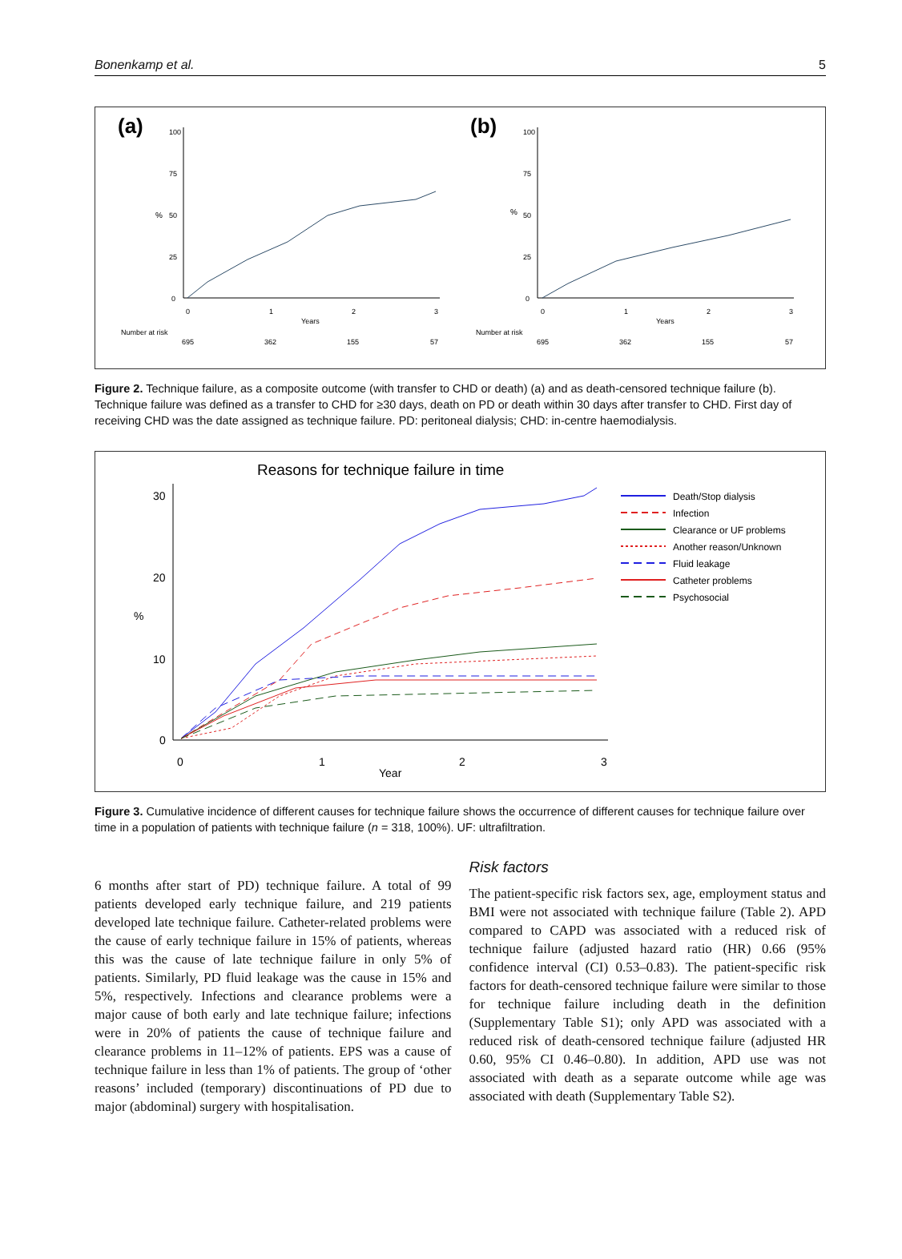Bonenkamp et al. 5
(a)
%
0
25
50
75
100
0
1
2
3
Years
Number at risk
695
362
155
57
(b)
%
0
25
50
75
100
0
1
2
3
Years
Number at risk
695
362
155
57
Figure 2. Technique failure, as a composite outcome (with transfer to CHD or death) (a) and as death-censored technique failure (b). Technique failure was defined as a transfer to CHD for ≥30 days, death on PD or death within 30 days after transfer to CHD. First day of receiving CHD was the date assigned as technique failure. PD: peritoneal dialysis; CHD: in-centre haemodialysis.
Reasons for technique failure in time
30
20
10
0
%
0
1
2
3
Year
Death/Stop dialysis
Infection
Clearance or UF problems
Another reason/Unknown
Fluid leakage
Catheter problems
Psychosocial
Figure 3. Cumulative incidence of different causes for technique failure shows the occurrence of different causes for technique failure over time in a population of patients with technique failure (n = 318, 100%). UF: ultrafiltration.
6 months after start of PD) technique failure. A total of 99 patients developed early technique failure, and 219 patients developed late technique failure. Catheter-related problems were the cause of early technique failure in 15% of patients, whereas this was the cause of late technique failure in only 5% of patients. Similarly, PD fluid leakage was the cause in 15% and 5%, respectively. Infections and clearance problems were a major cause of both early and late technique failure; infections were in 20% of patients the cause of technique failure and clearance problems in 11–12% of patients. EPS was a cause of technique failure in less than 1% of patients. The group of ‘other reasons’ included (temporary) discontinuations of PD due to major (abdominal) surgery with hospitalisation.
Risk factors
The patient-specific risk factors sex, age, employment status and BMI were not associated with technique failure (Table 2). APD compared to CAPD was associated with a reduced risk of technique failure (adjusted hazard ratio (HR) 0.66 (95% confidence interval (CI) 0.53–0.83). The patient-specific risk factors for death-censored technique failure were similar to those for technique failure including death in the definition (Supplementary Table S1); only APD was associated with a reduced risk of death-censored technique failure (adjusted HR 0.60, 95% CI 0.46–0.80). In addition, APD use was not associated with death as a separate outcome while age was associated with death (Supplementary Table S2).